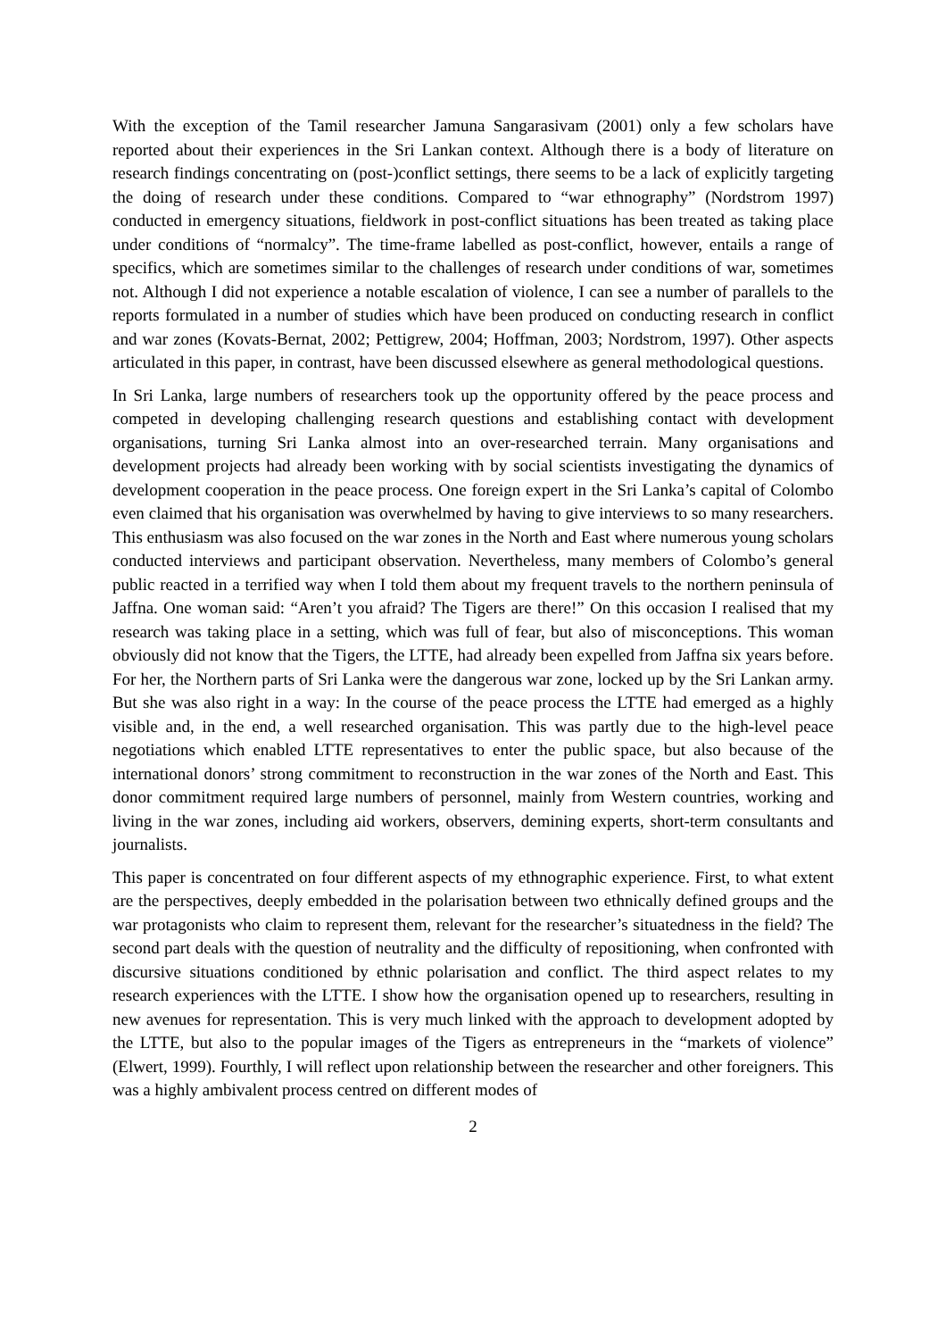With the exception of the Tamil researcher Jamuna Sangarasivam (2001) only a few scholars have reported about their experiences in the Sri Lankan context. Although there is a body of literature on research findings concentrating on (post-)conflict settings, there seems to be a lack of explicitly targeting the doing of research under these conditions. Compared to “war ethnography” (Nordstrom 1997) conducted in emergency situations, fieldwork in post-conflict situations has been treated as taking place under conditions of “normalcy”. The time-frame labelled as post-conflict, however, entails a range of specifics, which are sometimes similar to the challenges of research under conditions of war, sometimes not. Although I did not experience a notable escalation of violence, I can see a number of parallels to the reports formulated in a number of studies which have been produced on conducting research in conflict and war zones (Kovats-Bernat, 2002; Pettigrew, 2004; Hoffman, 2003; Nordstrom, 1997). Other aspects articulated in this paper, in contrast, have been discussed elsewhere as general methodological questions.
In Sri Lanka, large numbers of researchers took up the opportunity offered by the peace process and competed in developing challenging research questions and establishing contact with development organisations, turning Sri Lanka almost into an over-researched terrain. Many organisations and development projects had already been working with by social scientists investigating the dynamics of development cooperation in the peace process. One foreign expert in the Sri Lanka’s capital of Colombo even claimed that his organisation was overwhelmed by having to give interviews to so many researchers. This enthusiasm was also focused on the war zones in the North and East where numerous young scholars conducted interviews and participant observation. Nevertheless, many members of Colombo’s general public reacted in a terrified way when I told them about my frequent travels to the northern peninsula of Jaffna. One woman said: “Aren’t you afraid? The Tigers are there!” On this occasion I realised that my research was taking place in a setting, which was full of fear, but also of misconceptions. This woman obviously did not know that the Tigers, the LTTE, had already been expelled from Jaffna six years before. For her, the Northern parts of Sri Lanka were the dangerous war zone, locked up by the Sri Lankan army. But she was also right in a way: In the course of the peace process the LTTE had emerged as a highly visible and, in the end, a well researched organisation. This was partly due to the high-level peace negotiations which enabled LTTE representatives to enter the public space, but also because of the international donors’ strong commitment to reconstruction in the war zones of the North and East. This donor commitment required large numbers of personnel, mainly from Western countries, working and living in the war zones, including aid workers, observers, demining experts, short-term consultants and journalists.
This paper is concentrated on four different aspects of my ethnographic experience. First, to what extent are the perspectives, deeply embedded in the polarisation between two ethnically defined groups and the war protagonists who claim to represent them, relevant for the researcher’s situatedness in the field? The second part deals with the question of neutrality and the difficulty of repositioning, when confronted with discursive situations conditioned by ethnic polarisation and conflict. The third aspect relates to my research experiences with the LTTE. I show how the organisation opened up to researchers, resulting in new avenues for representation. This is very much linked with the approach to development adopted by the LTTE, but also to the popular images of the Tigers as entrepreneurs in the “markets of violence” (Elwert, 1999). Fourthly, I will reflect upon relationship between the researcher and other foreigners. This was a highly ambivalent process centred on different modes of
2